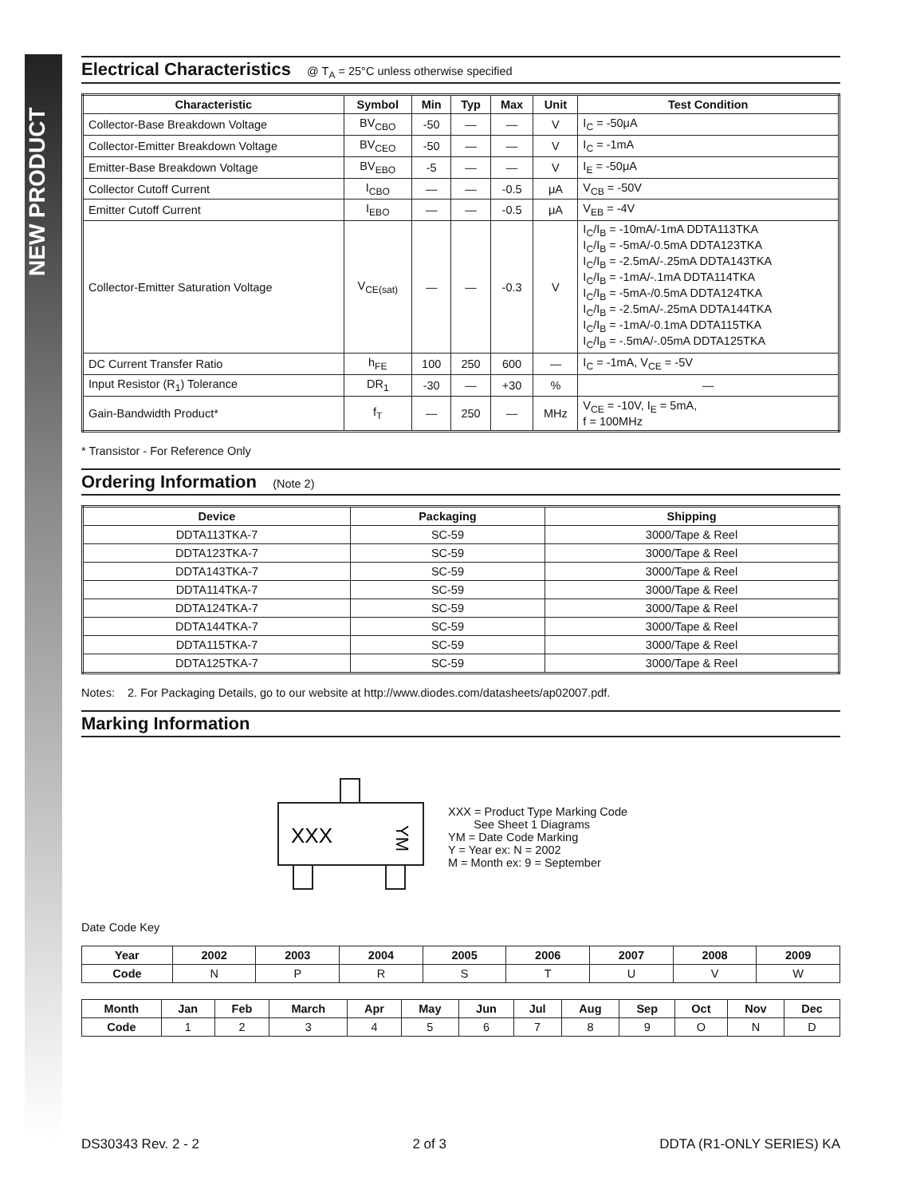NEW PRODUCT
Electrical Characteristics @ T<sub>A</sub> = 25°C unless otherwise specified
| Characteristic | Symbol | Min | Typ | Max | Unit | Test Condition |
| --- | --- | --- | --- | --- | --- | --- |
| Collector-Base Breakdown Voltage | BV<sub>CBO</sub> | -50 | — | — | V | I<sub>C</sub> = -50μA |
| Collector-Emitter Breakdown Voltage | BV<sub>CEO</sub> | -50 | — | — | V | I<sub>C</sub> = -1mA |
| Emitter-Base Breakdown Voltage | BV<sub>EBO</sub> | -5 | — | — | V | I<sub>E</sub> = -50μA |
| Collector Cutoff Current | I<sub>CBO</sub> | — | — | -0.5 | μA | V<sub>CB</sub> = -50V |
| Emitter Cutoff Current | I<sub>EBO</sub> | — | — | -0.5 | μA | V<sub>EB</sub> = -4V |
| Collector-Emitter Saturation Voltage | V<sub>CE(sat)</sub> | — | — | -0.3 | V | I<sub>C</sub>/I<sub>B</sub> = -10mA/-1mA DDTA113TKA I<sub>C</sub>/I<sub>B</sub> = -5mA/-0.5mA DDTA123TKA I<sub>C</sub>/I<sub>B</sub> = -2.5mA/-.25mA DDTA143TKA I<sub>C</sub>/I<sub>B</sub> = -1mA/-.1mA DDTA114TKA I<sub>C</sub>/I<sub>B</sub> = -5mA-/0.5mA DDTA124TKA I<sub>C</sub>/I<sub>B</sub> = -2.5mA/-.25mA DDTA144TKA I<sub>C</sub>/I<sub>B</sub> = -1mA/-0.1mA DDTA115TKA I<sub>C</sub>/I<sub>B</sub> = -.5mA/-.05mA DDTA125TKA |
| DC Current Transfer Ratio | h<sub>FE</sub> | 100 | 250 | 600 | — | I<sub>C</sub> = -1mA, V<sub>CE</sub> = -5V |
| Input Resistor (R<sub>1</sub>) Tolerance | DR<sub>1</sub> | -30 | — | +30 | % | — |
| Gain-Bandwidth Product* | f<sub>T</sub> | — | 250 | — | MHz | V<sub>CE</sub> = -10V, I<sub>E</sub> = 5mA, f = 100MHz |
* Transistor - For Reference Only
Ordering Information (Note 2)
| Device | Packaging | Shipping |
| --- | --- | --- |
| DDTA113TKA-7 | SC-59 | 3000/Tape & Reel |
| DDTA123TKA-7 | SC-59 | 3000/Tape & Reel |
| DDTA143TKA-7 | SC-59 | 3000/Tape & Reel |
| DDTA114TKA-7 | SC-59 | 3000/Tape & Reel |
| DDTA124TKA-7 | SC-59 | 3000/Tape & Reel |
| DDTA144TKA-7 | SC-59 | 3000/Tape & Reel |
| DDTA115TKA-7 | SC-59 | 3000/Tape & Reel |
| DDTA125TKA-7 | SC-59 | 3000/Tape & Reel |
Notes: 2. For Packaging Details, go to our website at http://www.diodes.com/datasheets/ap02007.pdf.
Marking Information
XXX
YM
XXX = Product Type Marking Code
See Sheet 1 Diagrams
YM = Date Code Marking
Y = Year ex: N = 2002
M = Month ex: 9 = September
Date Code Key
| Year | 2002 | 2003 | 2004 | 2005 | 2006 | 2007 | 2008 | 2009 |
| --- | --- | --- | --- | --- | --- | --- | --- | --- |
| Code | N | P | R | S | T | U | V | W |
| Month | Jan | Feb | March | Apr | May | Jun | Jul | Aug | Sep | Oct | Nov | Dec |
| --- | --- | --- | --- | --- | --- | --- | --- | --- | --- | --- | --- | --- |
| Code | 1 | 2 | 3 | 4 | 5 | 6 | 7 | 8 | 9 | O | N | D |
DS30343 Rev. 2 - 2 2 of 3 DDTA (R1-ONLY SERIES) KA